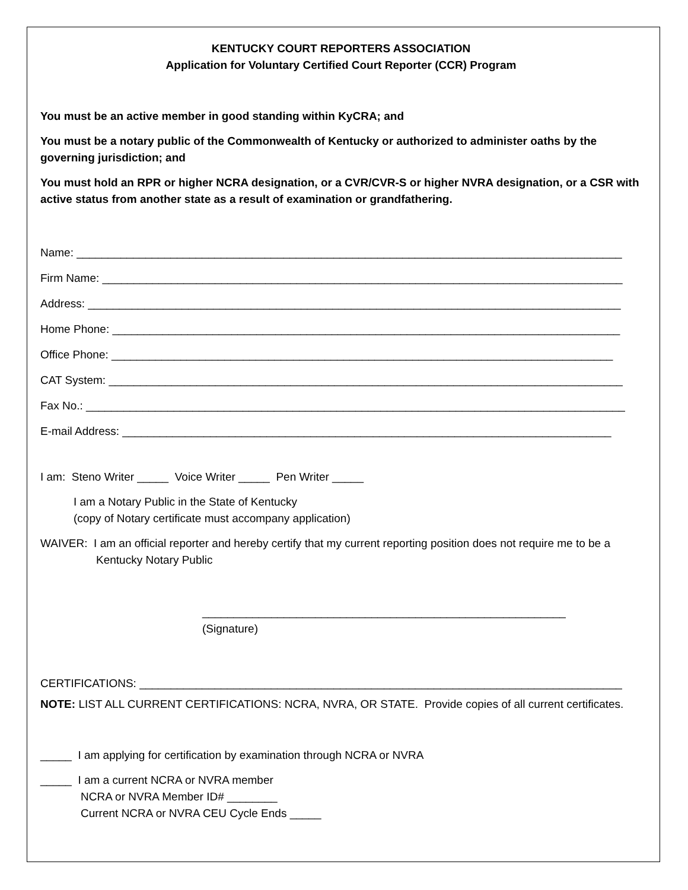KENTUCKY COURT REPORTERS ASSOCIATION
Application for Voluntary Certified Court Reporter (CCR) Program
You must be an active member in good standing within KyCRA; and
You must be a notary public of the Commonwealth of Kentucky or authorized to administer oaths by the governing jurisdiction; and
You must hold an RPR or higher NCRA designation, or a CVR/CVR-S or higher NVRA designation, or a CSR with active status from another state as a result of examination or grandfathering.
Name: _______________________________________________________________________________________
Firm Name: ___________________________________________________________________________________
Address: _____________________________________________________________________________________
Home Phone: _________________________________________________________________________________
Office Phone: ________________________________________________________________________________
CAT System: __________________________________________________________________________________
Fax No.: ______________________________________________________________________________________
E-mail Address: ______________________________________________________________________________
I am: Steno Writer _____ Voice Writer _____ Pen Writer _____
I am a Notary Public in the State of Kentucky
(copy of Notary certificate must accompany application)
WAIVER: I am an official reporter and hereby certify that my current reporting position does not require me to be a Kentucky Notary Public
__________________________________________________________
(Signature)
CERTIFICATIONS: _____________________________________________________________________________
NOTE: LIST ALL CURRENT CERTIFICATIONS: NCRA, NVRA, OR STATE. Provide copies of all current certificates.
_____ I am applying for certification by examination through NCRA or NVRA
_____ I am a current NCRA or NVRA member
NCRA or NVRA Member ID# ________
Current NCRA or NVRA CEU Cycle Ends _____